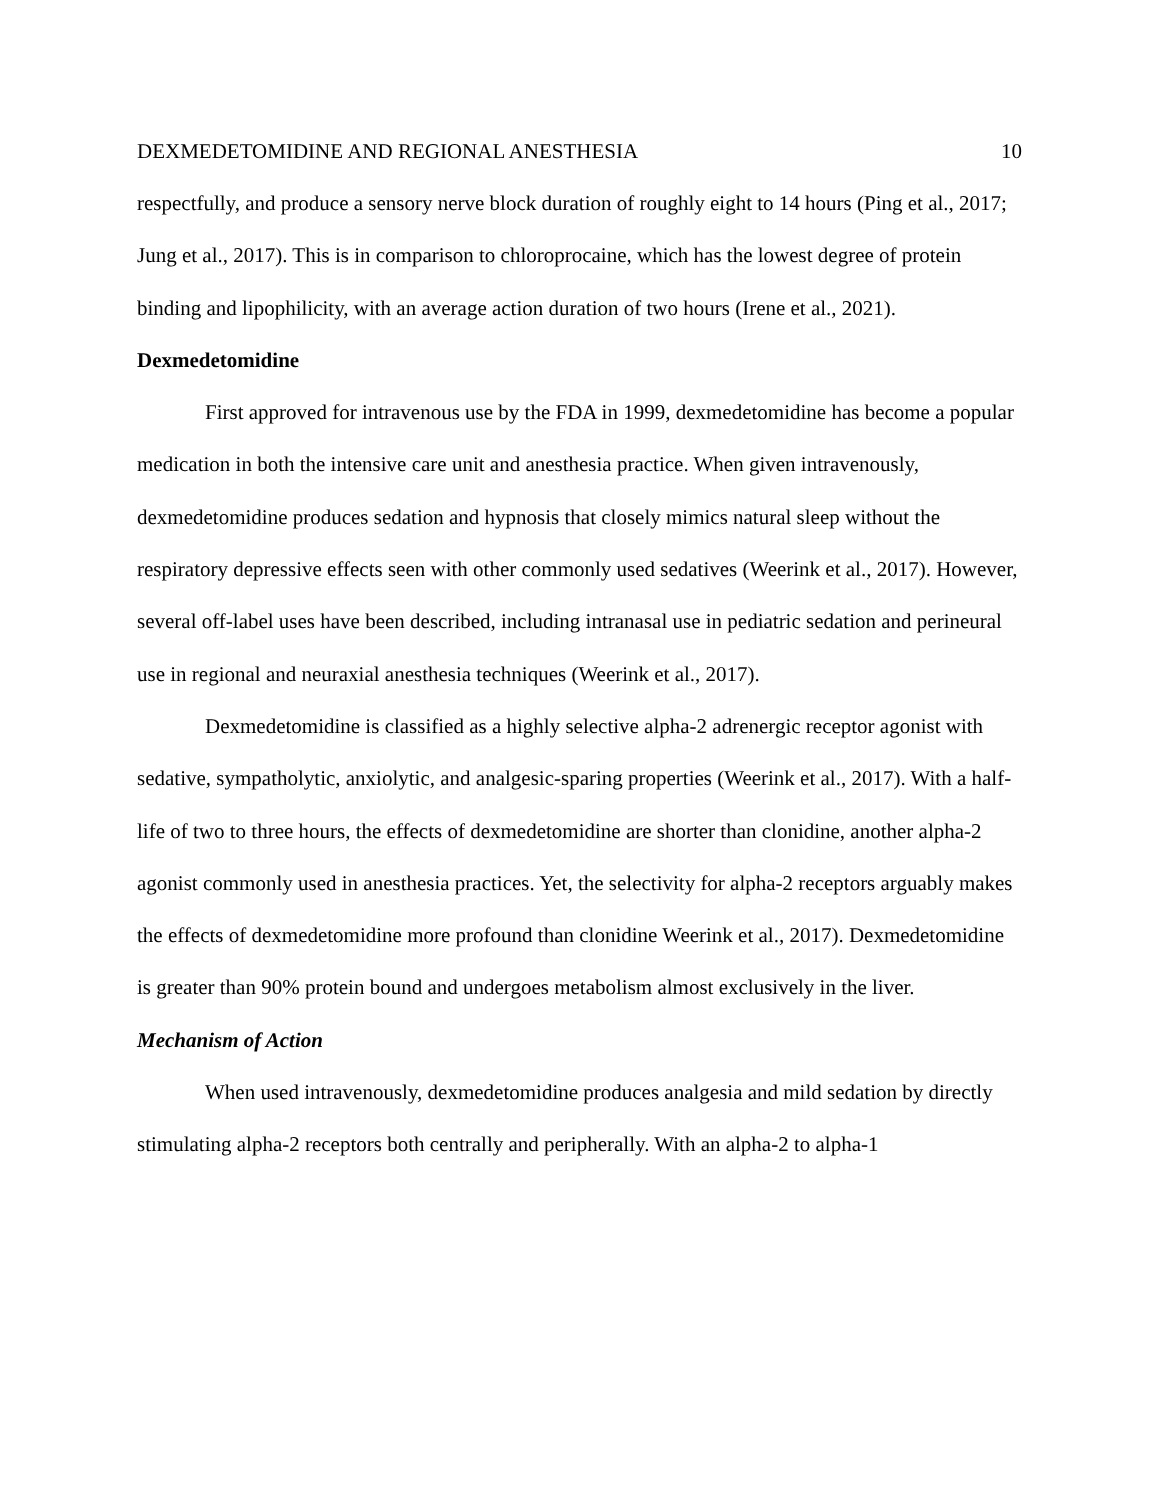DEXMEDETOMIDINE AND REGIONAL ANESTHESIA 10
respectfully, and produce a sensory nerve block duration of roughly eight to 14 hours (Ping et al., 2017; Jung et al., 2017). This is in comparison to chloroprocaine, which has the lowest degree of protein binding and lipophilicity, with an average action duration of two hours (Irene et al., 2021).
Dexmedetomidine
First approved for intravenous use by the FDA in 1999, dexmedetomidine has become a popular medication in both the intensive care unit and anesthesia practice. When given intravenously, dexmedetomidine produces sedation and hypnosis that closely mimics natural sleep without the respiratory depressive effects seen with other commonly used sedatives (Weerink et al., 2017). However, several off-label uses have been described, including intranasal use in pediatric sedation and perineural use in regional and neuraxial anesthesia techniques (Weerink et al., 2017).
Dexmedetomidine is classified as a highly selective alpha-2 adrenergic receptor agonist with sedative, sympatholytic, anxiolytic, and analgesic-sparing properties (Weerink et al., 2017). With a half-life of two to three hours, the effects of dexmedetomidine are shorter than clonidine, another alpha-2 agonist commonly used in anesthesia practices. Yet, the selectivity for alpha-2 receptors arguably makes the effects of dexmedetomidine more profound than clonidine Weerink et al., 2017). Dexmedetomidine is greater than 90% protein bound and undergoes metabolism almost exclusively in the liver.
Mechanism of Action
When used intravenously, dexmedetomidine produces analgesia and mild sedation by directly stimulating alpha-2 receptors both centrally and peripherally. With an alpha-2 to alpha-1